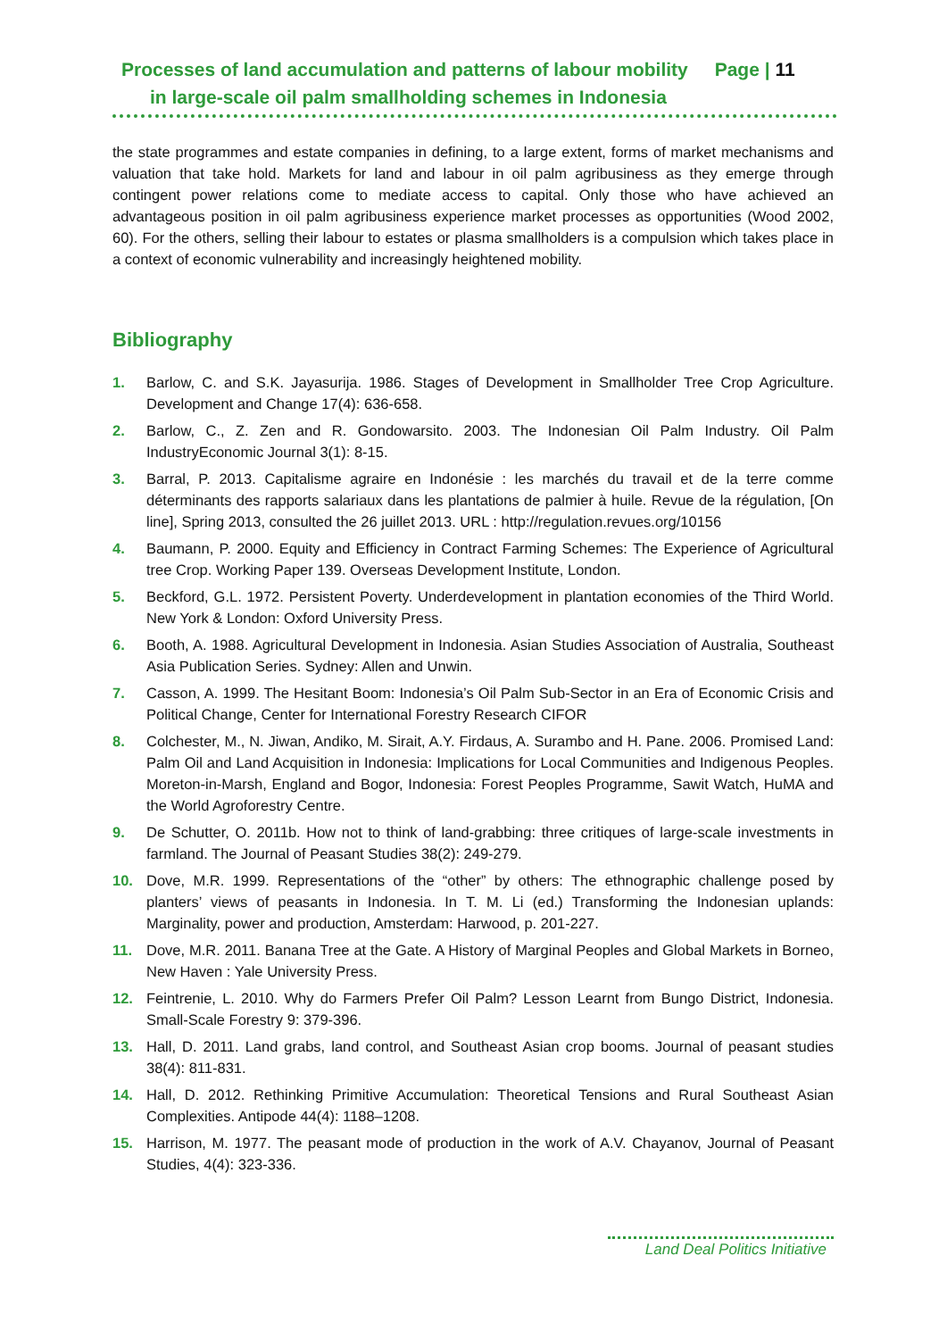Processes of land accumulation and patterns of labour mobility Page | 11
in large-scale oil palm smallholding schemes in Indonesia
the state programmes and estate companies in defining, to a large extent, forms of market mechanisms and valuation that take hold. Markets for land and labour in oil palm agribusiness as they emerge through contingent power relations come to mediate access to capital. Only those who have achieved an advantageous position in oil palm agribusiness experience market processes as opportunities (Wood 2002, 60). For the others, selling their labour to estates or plasma smallholders is a compulsion which takes place in a context of economic vulnerability and increasingly heightened mobility.
Bibliography
1. Barlow, C. and S.K. Jayasurija. 1986. Stages of Development in Smallholder Tree Crop Agriculture. Development and Change 17(4): 636-658.
2. Barlow, C., Z. Zen and R. Gondowarsito. 2003. The Indonesian Oil Palm Industry. Oil Palm IndustryEconomic Journal 3(1): 8-15.
3. Barral, P. 2013. Capitalisme agraire en Indonésie : les marchés du travail et de la terre comme déterminants des rapports salariaux dans les plantations de palmier à huile. Revue de la régulation, [On line], Spring 2013, consulted the 26 juillet 2013. URL : http://regulation.revues.org/10156
4. Baumann, P. 2000. Equity and Efficiency in Contract Farming Schemes: The Experience of Agricultural tree Crop. Working Paper 139. Overseas Development Institute, London.
5. Beckford, G.L. 1972. Persistent Poverty. Underdevelopment in plantation economies of the Third World. New York & London: Oxford University Press.
6. Booth, A. 1988. Agricultural Development in Indonesia. Asian Studies Association of Australia, Southeast Asia Publication Series. Sydney: Allen and Unwin.
7. Casson, A. 1999. The Hesitant Boom: Indonesia’s Oil Palm Sub-Sector in an Era of Economic Crisis and Political Change, Center for International Forestry Research CIFOR
8. Colchester, M., N. Jiwan, Andiko, M. Sirait, A.Y. Firdaus, A. Surambo and H. Pane. 2006. Promised Land: Palm Oil and Land Acquisition in Indonesia: Implications for Local Communities and Indigenous Peoples. Moreton-in-Marsh, England and Bogor, Indonesia: Forest Peoples Programme, Sawit Watch, HuMA and the World Agroforestry Centre.
9. De Schutter, O. 2011b. How not to think of land-grabbing: three critiques of large-scale investments in farmland. The Journal of Peasant Studies 38(2): 249-279.
10. Dove, M.R. 1999. Representations of the “other” by others: The ethnographic challenge posed by planters’ views of peasants in Indonesia. In T. M. Li (ed.) Transforming the Indonesian uplands: Marginality, power and production, Amsterdam: Harwood, p. 201-227.
11. Dove, M.R. 2011. Banana Tree at the Gate. A History of Marginal Peoples and Global Markets in Borneo, New Haven : Yale University Press.
12. Feintrenie, L. 2010. Why do Farmers Prefer Oil Palm? Lesson Learnt from Bungo District, Indonesia. Small-Scale Forestry 9: 379-396.
13. Hall, D. 2011. Land grabs, land control, and Southeast Asian crop booms. Journal of peasant studies 38(4): 811-831.
14. Hall, D. 2012. Rethinking Primitive Accumulation: Theoretical Tensions and Rural Southeast Asian Complexities. Antipode 44(4): 1188–1208.
15. Harrison, M. 1977. The peasant mode of production in the work of A.V. Chayanov, Journal of Peasant Studies, 4(4): 323-336.
Land Deal Politics Initiative